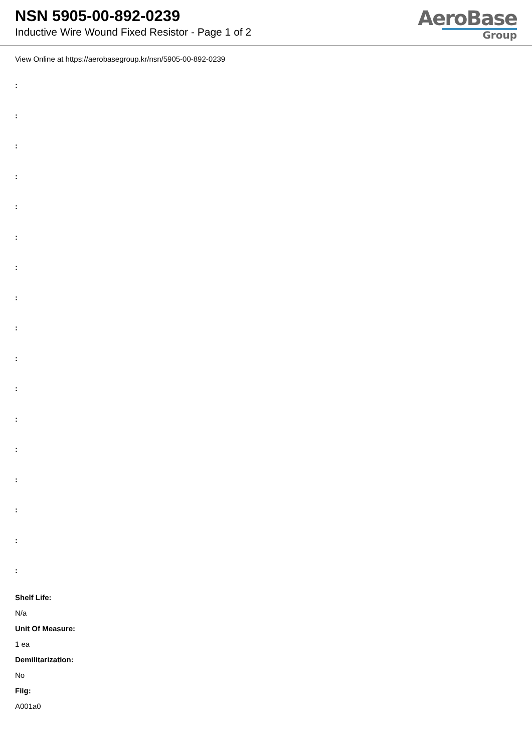NSN 5905-00-892-0239
Inductive Wire Wound Fixed Resistor - Page 1 of 2
AeroBase
Group
View Online at https://aerobasegroup.kr/nsn/5905-00-892-0239
:
:
:
:
:
:
:
:
:
:
:
:
:
:
:
:
:
Shelf Life:
N/a
Unit Of Measure:
1 ea
Demilitarization:
No
Fiig:
A001a0